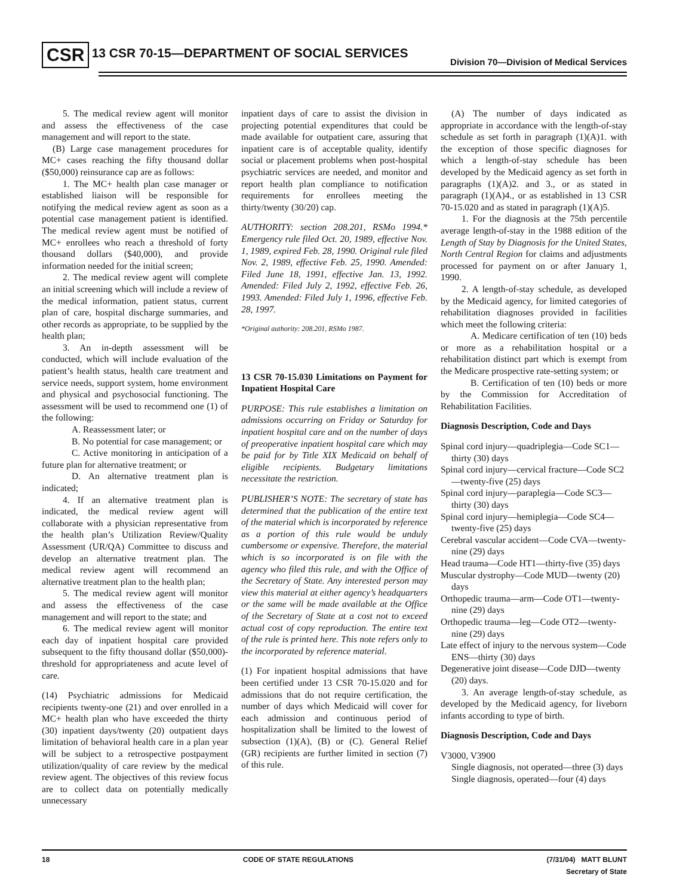CSR 13 CSR 70-15—DEPARTMENT OF SOCIAL SERVICES Division 70—Division of Medical Services
5. The medical review agent will monitor and assess the effectiveness of the case management and will report to the state.
(B) Large case management procedures for MC+ cases reaching the fifty thousand dollar ($50,000) reinsurance cap are as follows:
1. The MC+ health plan case manager or established liaison will be responsible for notifying the medical review agent as soon as a potential case management patient is identified. The medical review agent must be notified of MC+ enrollees who reach a threshold of forty thousand dollars ($40,000), and provide information needed for the initial screen;
2. The medical review agent will complete an initial screening which will include a review of the medical information, patient status, current plan of care, hospital discharge summaries, and other records as appropriate, to be supplied by the health plan;
3. An in-depth assessment will be conducted, which will include evaluation of the patient’s health status, health care treatment and service needs, support system, home environment and physical and psychosocial functioning. The assessment will be used to recommend one (1) of the following:
A. Reassessment later; or
B. No potential for case management; or
C. Active monitoring in anticipation of a future plan for alternative treatment; or
D. An alternative treatment plan is indicated;
4. If an alternative treatment plan is indicated, the medical review agent will collaborate with a physician representative from the health plan’s Utilization Review/Quality Assessment (UR/QA) Committee to discuss and develop an alternative treatment plan. The medical review agent will recommend an alternative treatment plan to the health plan;
5. The medical review agent will monitor and assess the effectiveness of the case management and will report to the state; and
6. The medical review agent will monitor each day of inpatient hospital care provided subsequent to the fifty thousand dollar ($50,000)-threshold for appropriateness and acute level of care.
(14) Psychiatric admissions for Medicaid recipients twenty-one (21) and over enrolled in a MC+ health plan who have exceeded the thirty (30) inpatient days/twenty (20) outpatient days limitation of behavioral health care in a plan year will be subject to a retrospective postpayment utilization/quality of care review by the medical review agent. The objectives of this review focus are to collect data on potentially medically unnecessary
inpatient days of care to assist the division in projecting potential expenditures that could be made available for outpatient care, assuring that inpatient care is of acceptable quality, identify social or placement problems when post-hospital psychiatric services are needed, and monitor and report health plan compliance to notification requirements for enrollees meeting the thirty/twenty (30/20) cap.
AUTHORITY: section 208.201, RSMo 1994.* Emergency rule filed Oct. 20, 1989, effective Nov. 1, 1989, expired Feb. 28, 1990. Original rule filed Nov. 2, 1989, effective Feb. 25, 1990. Amended: Filed June 18, 1991, effective Jan. 13, 1992. Amended: Filed July 2, 1992, effective Feb. 26, 1993. Amended: Filed July 1, 1996, effective Feb. 28, 1997.
*Original authority: 208.201, RSMo 1987.
13 CSR 70-15.030 Limitations on Payment for Inpatient Hospital Care
PURPOSE: This rule establishes a limitation on admissions occurring on Friday or Saturday for inpatient hospital care and on the number of days of preoperative inpatient hospital care which may be paid for by Title XIX Medicaid on behalf of eligible recipients. Budgetary limitations necessitate the restriction.
PUBLISHER’S NOTE: The secretary of state has determined that the publication of the entire text of the material which is incorporated by reference as a portion of this rule would be unduly cumbersome or expensive. Therefore, the material which is so incorporated is on file with the agency who filed this rule, and with the Office of the Secretary of State. Any interested person may view this material at either agency’s headquarters or the same will be made available at the Office of the Secretary of State at a cost not to exceed actual cost of copy reproduction. The entire text of the rule is printed here. This note refers only to the incorporated by reference material.
(1) For inpatient hospital admissions that have been certified under 13 CSR 70-15.020 and for admissions that do not require certification, the number of days which Medicaid will cover for each admission and continuous period of hospitalization shall be limited to the lowest of subsection (1)(A), (B) or (C). General Relief (GR) recipients are further limited in section (7) of this rule.
(A) The number of days indicated as appropriate in accordance with the length-of-stay schedule as set forth in paragraph (1)(A)1. with the exception of those specific diagnoses for which a length-of-stay schedule has been developed by the Medicaid agency as set forth in paragraphs (1)(A)2. and 3., or as stated in paragraph (1)(A)4., or as established in 13 CSR 70-15.020 and as stated in paragraph (1)(A)5.
1. For the diagnosis at the 75th percentile average length-of-stay in the 1988 edition of the Length of Stay by Diagnosis for the United States, North Central Region for claims and adjustments processed for payment on or after January 1, 1990.
2. A length-of-stay schedule, as developed by the Medicaid agency, for limited categories of rehabilitation diagnoses provided in facilities which meet the following criteria:
A. Medicare certification of ten (10) beds or more as a rehabilitation hospital or a rehabilitation distinct part which is exempt from the Medicare prospective rate-setting system; or
B. Certification of ten (10) beds or more by the Commission for Accreditation of Rehabilitation Facilities.
Diagnosis Description, Code and Days
Spinal cord injury—quadriplegia—Code SC1—thirty (30) days
Spinal cord injury—cervical fracture—Code SC2—twenty-five (25) days
Spinal cord injury—paraplegia—Code SC3—thirty (30) days
Spinal cord injury—hemiplegia—Code SC4— twenty-five (25) days
Cerebral vascular accident—Code CVA—twenty-nine (29) days
Head trauma—Code HT1—thirty-five (35) days
Muscular dystrophy—Code MUD—twenty (20) days
Orthopedic trauma—arm—Code OT1—twenty-nine (29) days
Orthopedic trauma—leg—Code OT2—twenty-nine (29) days
Late effect of injury to the nervous system—Code ENS—thirty (30) days
Degenerative joint disease—Code DJD—twenty (20) days.
3. An average length-of-stay schedule, as developed by the Medicaid agency, for liveborn infants according to type of birth.
Diagnosis Description, Code and Days
V3000, V3900
Single diagnosis, not operated—three (3) days
Single diagnosis, operated—four (4) days
18 CODE OF STATE REGULATIONS (7/31/04) MATT BLUNT
Secretary of State